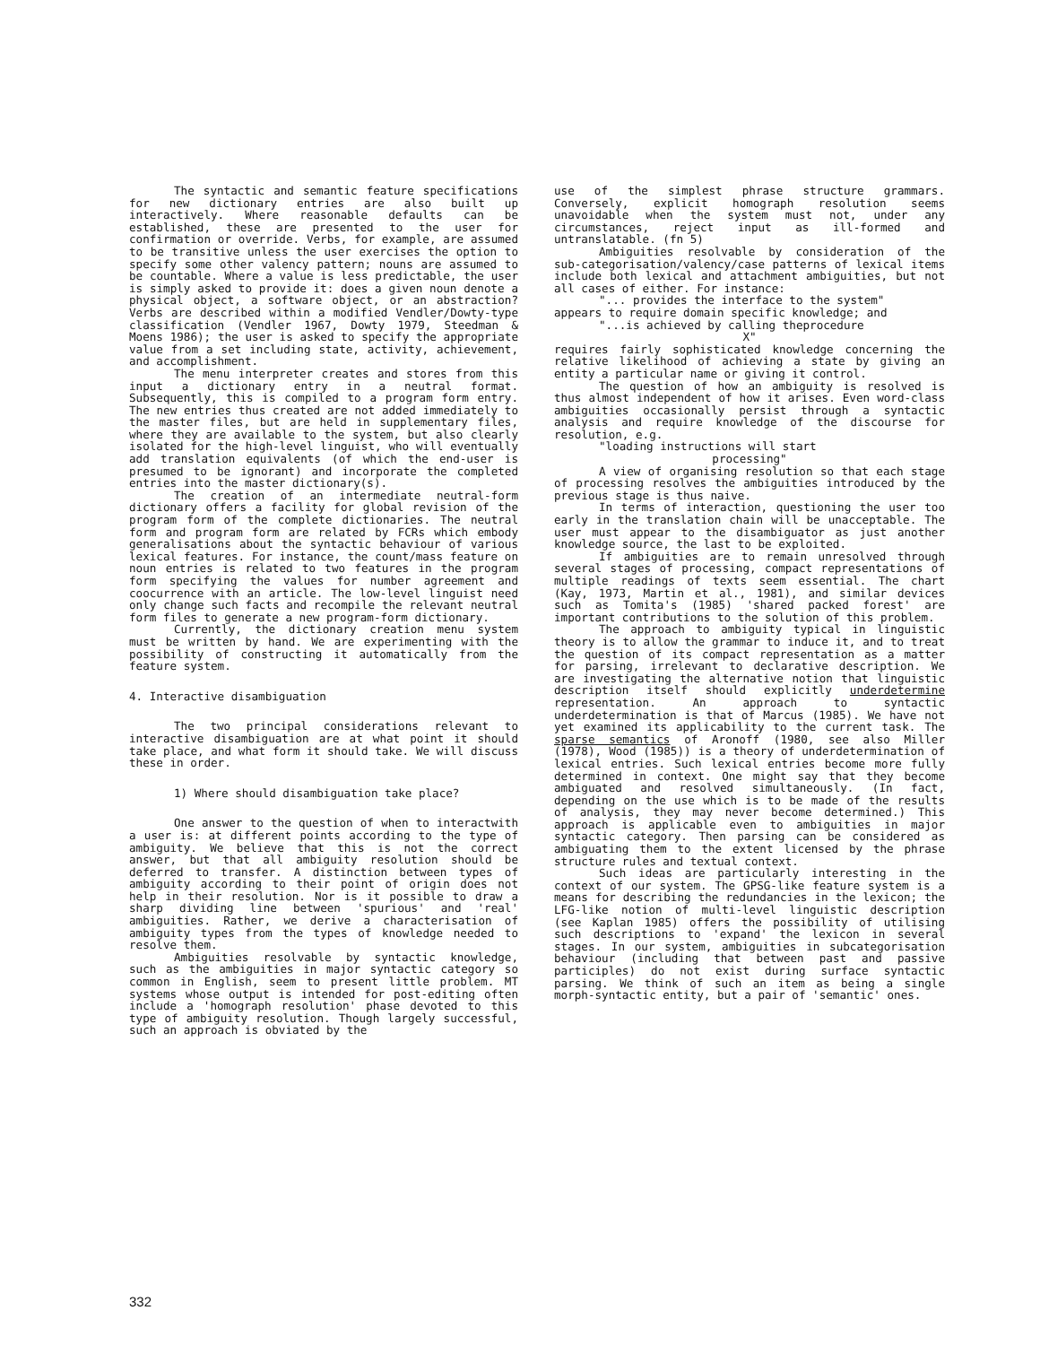The syntactic and semantic feature specifications for new dictionary entries are also built up interactively. Where reasonable defaults can be established, these are presented to the user for confirmation or override. Verbs, for example, are assumed to be transitive unless the user exercises the option to specify some other valency pattern; nouns are assumed to be countable. Where a value is less predictable, the user is simply asked to provide it: does a given noun denote a physical object, a software object, or an abstraction? Verbs are described within a modified Vendler/Dowty-type classification (Vendler 1967, Dowty 1979, Steedman & Moens 1986); the user is asked to specify the appropriate value from a set including state, activity, achievement, and accomplishment.
The menu interpreter creates and stores from this input a dictionary entry in a neutral format. Subsequently, this is compiled to a program form entry. The new entries thus created are not added immediately to the master files, but are held in supplementary files, where they are available to the system, but also clearly isolated for the high-level linguist, who will eventually add translation equivalents (of which the end-user is presumed to be ignorant) and incorporate the completed entries into the master dictionary(s).
The creation of an intermediate neutral-form dictionary offers a facility for global revision of the program form of the complete dictionaries. The neutral form and program form are related by FCRs which embody generalisations about the syntactic behaviour of various lexical features. For instance, the count/mass feature on noun entries is related to two features in the program form specifying the values for number agreement and coocurrence with an article. The low-level linguist need only change such facts and recompile the relevant neutral form files to generate a new program-form dictionary.
Currently, the dictionary creation menu system must be written by hand. We are experimenting with the possibility of constructing it automatically from the feature system.
4. Interactive disambiguation
The two principal considerations relevant to interactive disambiguation are at what point it should take place, and what form it should take. We will discuss these in order.
1) Where should disambiguation take place?
One answer to the question of when to interactwith a user is: at different points according to the type of ambiguity. We believe that this is not the correct answer, but that all ambiguity resolution should be deferred to transfer. A distinction between types of ambiguity according to their point of origin does not help in their resolution. Nor is it possible to draw a sharp dividing line between 'spurious' and 'real' ambiguities. Rather, we derive a characterisation of ambiguity types from the types of knowledge needed to resolve them.
Ambiguities resolvable by syntactic knowledge, such as the ambiguities in major syntactic category so common in English, seem to present little problem. MT systems whose output is intended for post-editing often include a 'homograph resolution' phase devoted to this type of ambiguity resolution. Though largely successful, such an approach is obviated by the
use of the simplest phrase structure grammars. Conversely, explicit homograph resolution seems unavoidable when the system must not, under any circumstances, reject input as ill-formed and untranslatable. (fn 5)
Ambiguities resolvable by consideration of the sub-categorisation/valency/case patterns of lexical items include both lexical and attachment ambiguities, but not all cases of either. For instance:
"... provides the interface to the system"
appears to require domain specific knowledge; and
"...is achieved by calling theprocedure
X"
requires fairly sophisticated knowledge concerning the relative likelihood of achieving a state by giving an entity a particular name or giving it control.
The question of how an ambiguity is resolved is thus almost independent of how it arises. Even word-class ambiguities occasionally persist through a syntactic analysis and require knowledge of the discourse for resolution, e.g.
"loading instructions will start
processing"
A view of organising resolution so that each stage of processing resolves the ambiguities introduced by the previous stage is thus naive.
In terms of interaction, questioning the user too early in the translation chain will be unacceptable. The user must appear to the disambiguator as just another knowledge source, the last to be exploited.
If ambiguities are to remain unresolved through several stages of processing, compact representations of multiple readings of texts seem essential. The chart (Kay, 1973, Martin et al., 1981), and similar devices such as Tomita's (1985) 'shared packed forest' are important contributions to the solution of this problem.
The approach to ambiguity typical in linguistic theory is to allow the grammar to induce it, and to treat the question of its compact representation as a matter for parsing, irrelevant to declarative description. We are investigating the alternative notion that linguistic description itself should explicitly underdetermine representation. An approach to syntactic underdetermination is that of Marcus (1985). We have not yet examined its applicability to the current task. The sparse semantics of Aronoff (1980, see also Miller (1978), Wood (1985)) is a theory of underdetermination of lexical entries. Such lexical entries become more fully determined in context. One might say that they become ambiguated and resolved simultaneously. (In fact, depending on the use which is to be made of the results of analysis, they may never become determined.) This approach is applicable even to ambiguities in major syntactic category. Then parsing can be considered as ambiguating them to the extent licensed by the phrase structure rules and textual context.
Such ideas are particularly interesting in the context of our system. The GPSG-like feature system is a means for describing the redundancies in the lexicon; the LFG-like notion of multi-level linguistic description (see Kaplan 1985) offers the possibility of utilising such descriptions to 'expand' the lexicon in several stages. In our system, ambiguities in subcategorisation behaviour (including that between past and passive participles) do not exist during surface syntactic parsing. We think of such an item as being a single morph-syntactic entity, but a pair of 'semantic' ones.
332